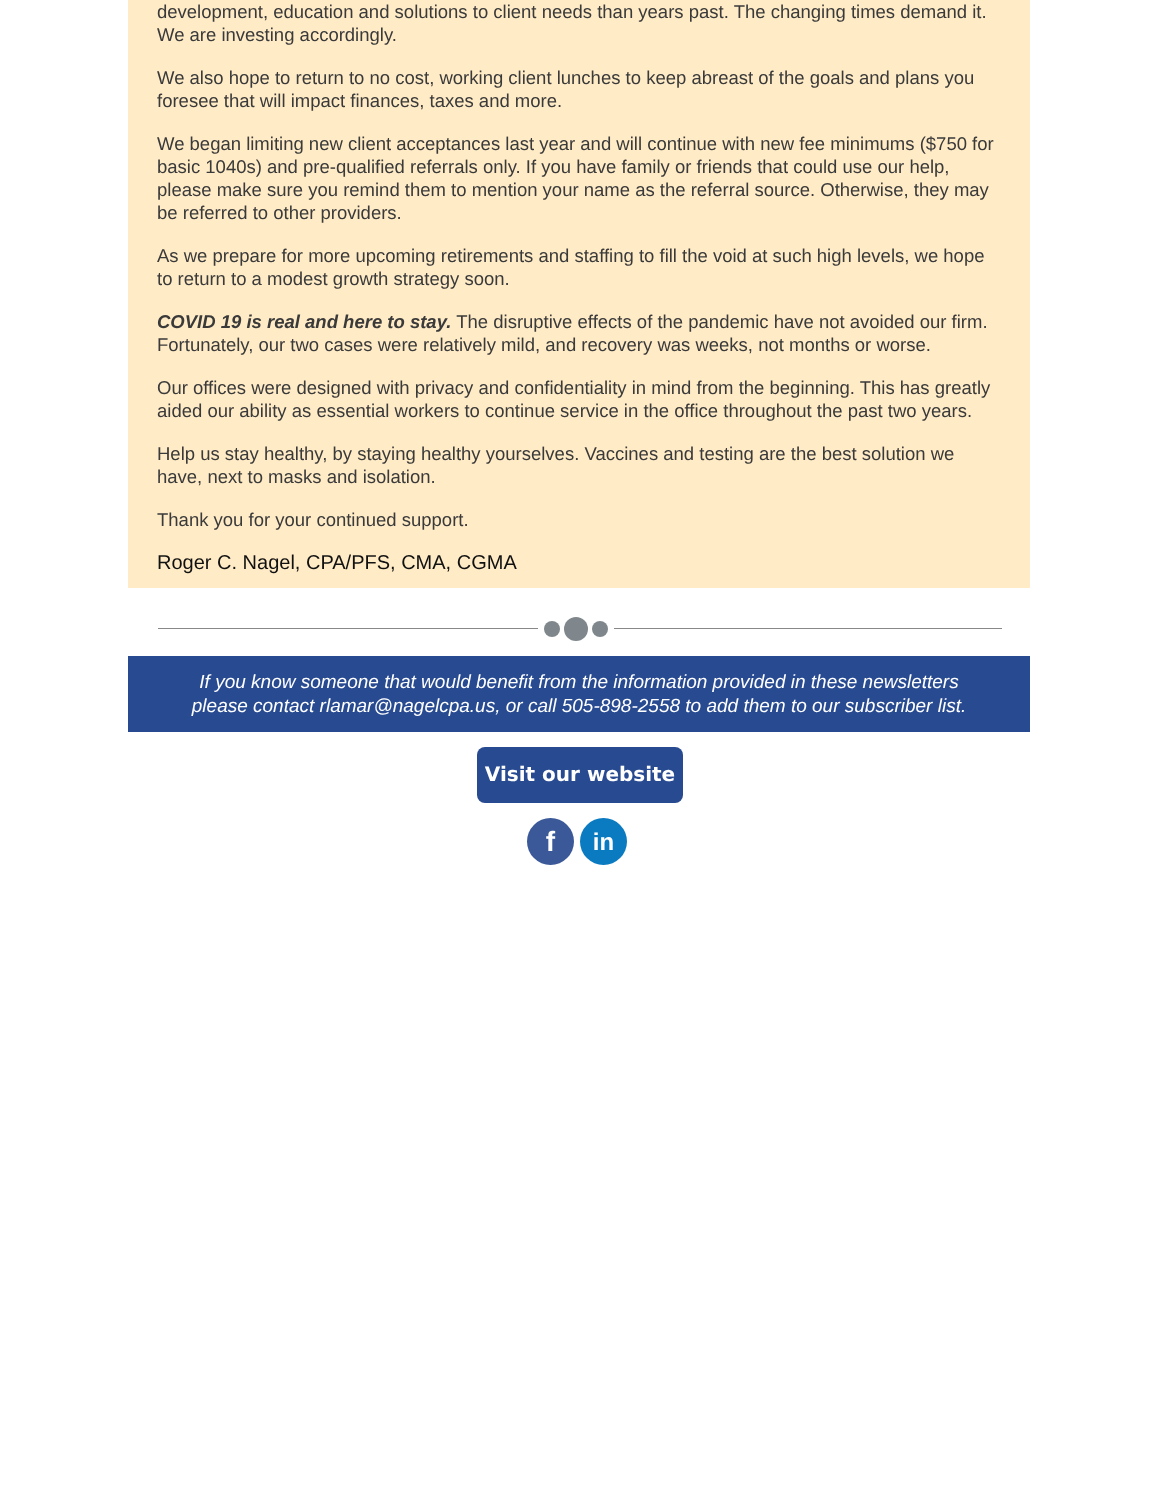development, education and solutions to client needs than years past. The changing times demand it. We are investing accordingly.
We also hope to return to no cost, working client lunches to keep abreast of the goals and plans you foresee that will impact finances, taxes and more.
We began limiting new client acceptances last year and will continue with new fee minimums ($750 for basic 1040s) and pre-qualified referrals only. If you have family or friends that could use our help, please make sure you remind them to mention your name as the referral source. Otherwise, they may be referred to other providers.
As we prepare for more upcoming retirements and staffing to fill the void at such high levels, we hope to return to a modest growth strategy soon.
COVID 19 is real and here to stay. The disruptive effects of the pandemic have not avoided our firm. Fortunately, our two cases were relatively mild, and recovery was weeks, not months or worse.
Our offices were designed with privacy and confidentiality in mind from the beginning. This has greatly aided our ability as essential workers to continue service in the office throughout the past two years.
Help us stay healthy, by staying healthy yourselves. Vaccines and testing are the best solution we have, next to masks and isolation.
Thank you for your continued support.
Roger C. Nagel, CPA/PFS, CMA, CGMA
If you know someone that would benefit from the information provided in these newsletters
please contact rlamar@nagelcpa.us, or call 505-898-2558 to add them to our subscriber list.
Visit our website
f
in